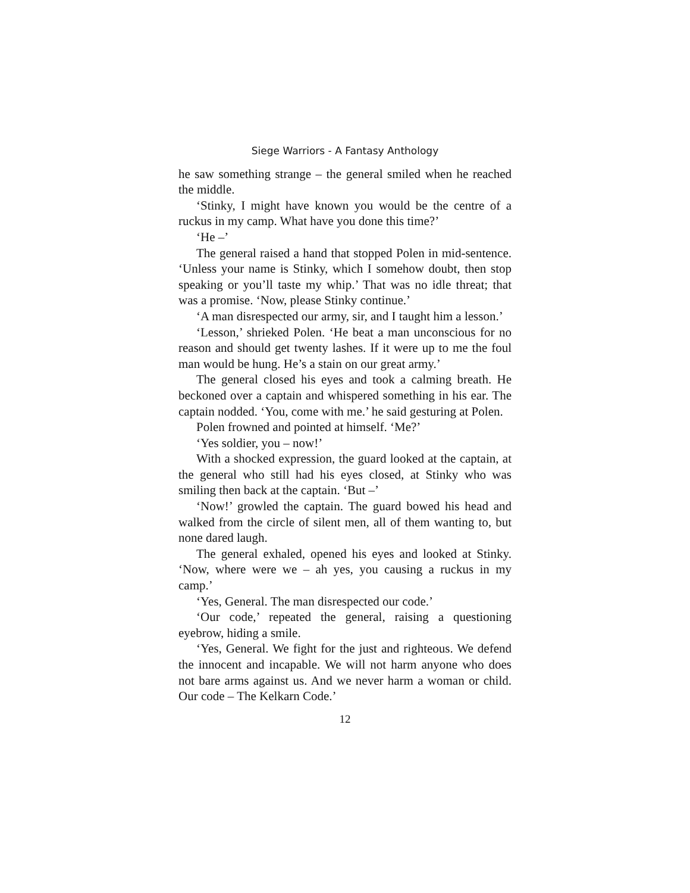Siege Warriors - A Fantasy Anthology
he saw something strange – the general smiled when he reached the middle.
‘Stinky, I might have known you would be the centre of a ruckus in my camp. What have you done this time?’
‘He –’
The general raised a hand that stopped Polen in mid-sentence. ‘Unless your name is Stinky, which I somehow doubt, then stop speaking or you’ll taste my whip.’ That was no idle threat; that was a promise. ‘Now, please Stinky continue.’
‘A man disrespected our army, sir, and I taught him a lesson.’
‘Lesson,’ shrieked Polen. ‘He beat a man unconscious for no reason and should get twenty lashes. If it were up to me the foul man would be hung. He’s a stain on our great army.’
The general closed his eyes and took a calming breath. He beckoned over a captain and whispered something in his ear. The captain nodded. ‘You, come with me.’ he said gesturing at Polen.
Polen frowned and pointed at himself. ‘Me?’
‘Yes soldier, you – now!’
With a shocked expression, the guard looked at the captain, at the general who still had his eyes closed, at Stinky who was smiling then back at the captain. ‘But –’
‘Now!’ growled the captain. The guard bowed his head and walked from the circle of silent men, all of them wanting to, but none dared laugh.
The general exhaled, opened his eyes and looked at Stinky. ‘Now, where were we – ah yes, you causing a ruckus in my camp.’
‘Yes, General. The man disrespected our code.’
‘Our code,’ repeated the general, raising a questioning eyebrow, hiding a smile.
‘Yes, General. We fight for the just and righteous. We defend the innocent and incapable. We will not harm anyone who does not bare arms against us. And we never harm a woman or child. Our code – The Kelkarn Code.’
12